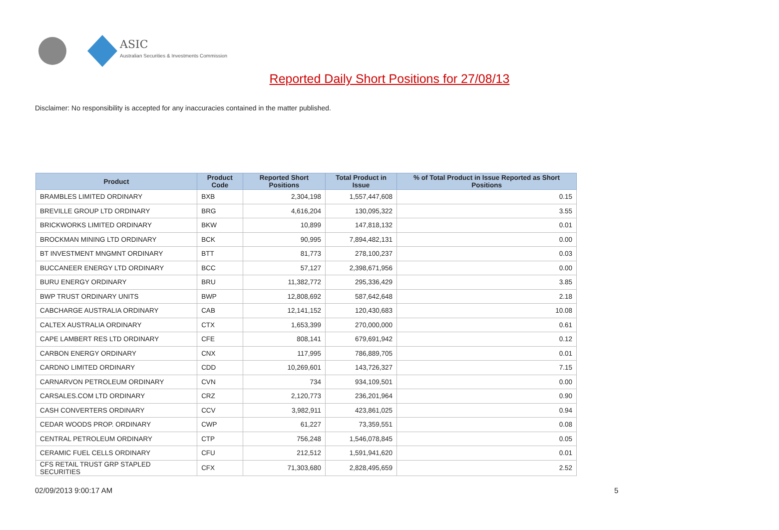ASIC
Australian Securities & Investments Commission
Reported Daily Short Positions for 27/08/13
Disclaimer: No responsibility is accepted for any inaccuracies contained in the matter published.
| Product | Product Code | Reported Short Positions | Total Product in Issue | % of Total Product in Issue Reported as Short Positions |
| --- | --- | --- | --- | --- |
| BRAMBLES LIMITED ORDINARY | BXB | 2,304,198 | 1,557,447,608 | 0.15 |
| BREVILLE GROUP LTD ORDINARY | BRG | 4,616,204 | 130,095,322 | 3.55 |
| BRICKWORKS LIMITED ORDINARY | BKW | 10,899 | 147,818,132 | 0.01 |
| BROCKMAN MINING LTD ORDINARY | BCK | 90,995 | 7,894,482,131 | 0.00 |
| BT INVESTMENT MNGMNT ORDINARY | BTT | 81,773 | 278,100,237 | 0.03 |
| BUCCANEER ENERGY LTD ORDINARY | BCC | 57,127 | 2,398,671,956 | 0.00 |
| BURU ENERGY ORDINARY | BRU | 11,382,772 | 295,336,429 | 3.85 |
| BWP TRUST ORDINARY UNITS | BWP | 12,808,692 | 587,642,648 | 2.18 |
| CABCHARGE AUSTRALIA ORDINARY | CAB | 12,141,152 | 120,430,683 | 10.08 |
| CALTEX AUSTRALIA ORDINARY | CTX | 1,653,399 | 270,000,000 | 0.61 |
| CAPE LAMBERT RES LTD ORDINARY | CFE | 808,141 | 679,691,942 | 0.12 |
| CARBON ENERGY ORDINARY | CNX | 117,995 | 786,889,705 | 0.01 |
| CARDNO LIMITED ORDINARY | CDD | 10,269,601 | 143,726,327 | 7.15 |
| CARNARVON PETROLEUM ORDINARY | CVN | 734 | 934,109,501 | 0.00 |
| CARSALES.COM LTD ORDINARY | CRZ | 2,120,773 | 236,201,964 | 0.90 |
| CASH CONVERTERS ORDINARY | CCV | 3,982,911 | 423,861,025 | 0.94 |
| CEDAR WOODS PROP. ORDINARY | CWP | 61,227 | 73,359,551 | 0.08 |
| CENTRAL PETROLEUM ORDINARY | CTP | 756,248 | 1,546,078,845 | 0.05 |
| CERAMIC FUEL CELLS ORDINARY | CFU | 212,512 | 1,591,941,620 | 0.01 |
| CFS RETAIL TRUST GRP STAPLED SECURITIES | CFX | 71,303,680 | 2,828,495,659 | 2.52 |
02/09/2013 9:00:17 AM 5